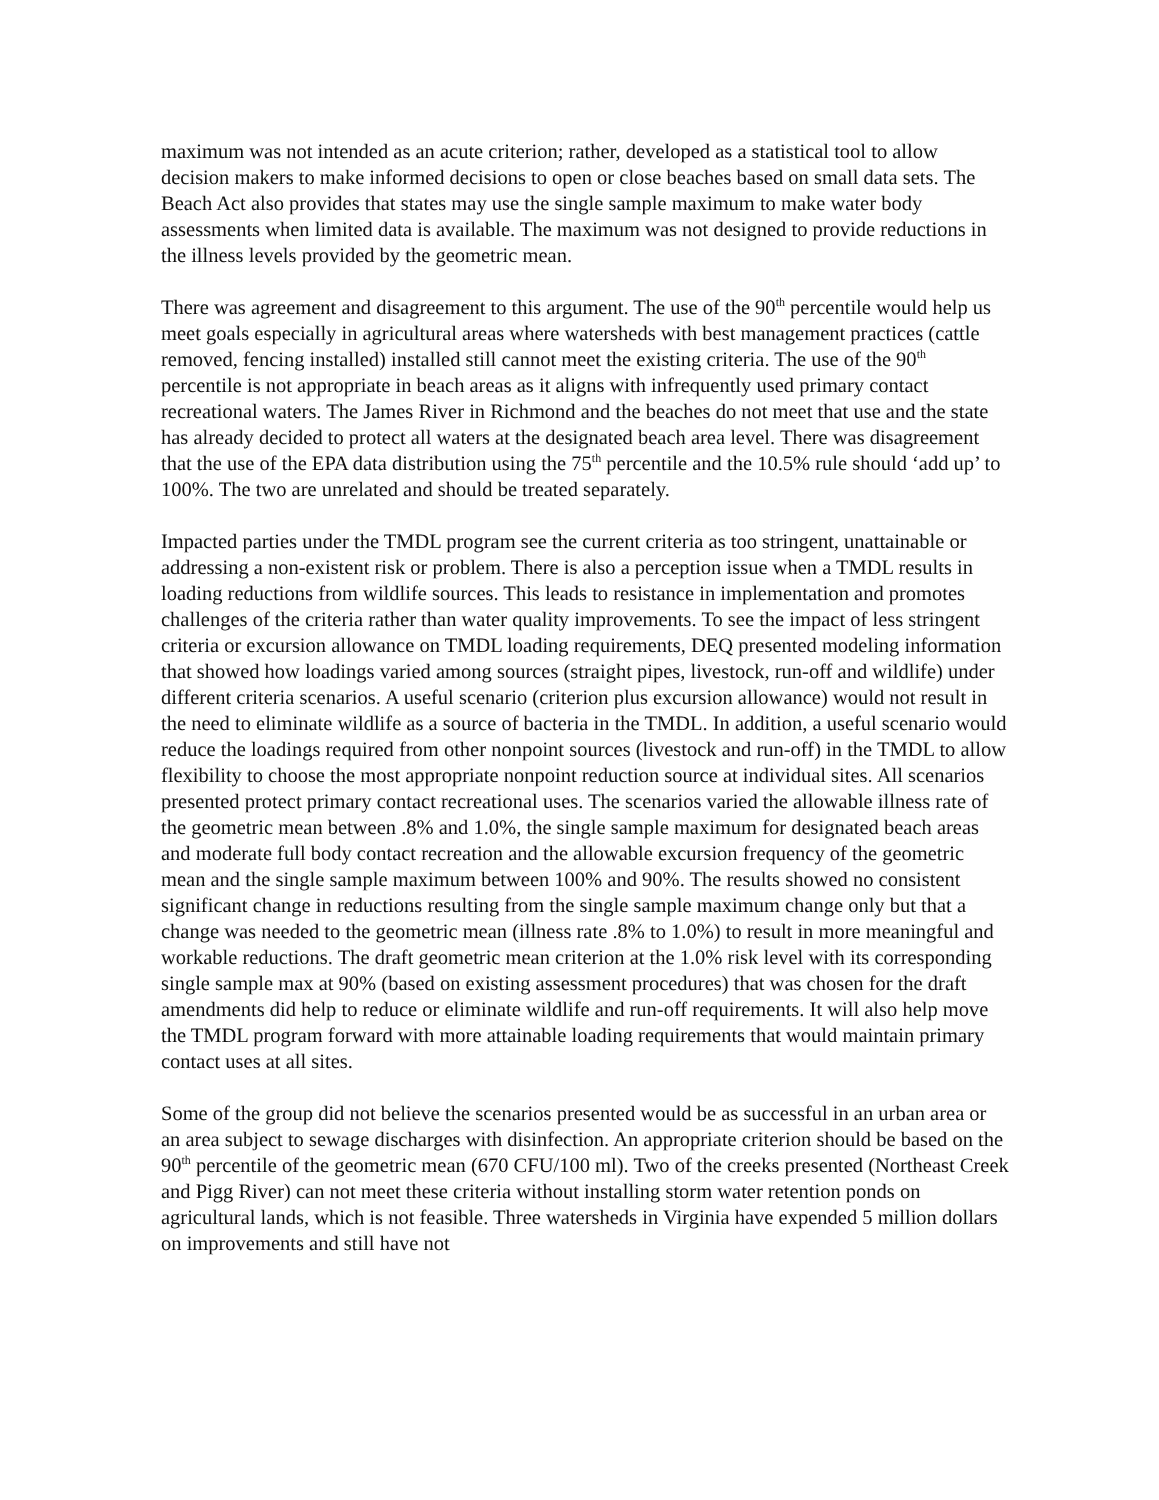maximum was not intended as an acute criterion; rather, developed as a statistical tool to allow decision makers to make informed decisions to open or close beaches based on small data sets. The Beach Act also provides that states may use the single sample maximum to make water body assessments when limited data is available. The maximum was not designed to provide reductions in the illness levels provided by the geometric mean.
There was agreement and disagreement to this argument. The use of the 90<sup>th</sup> percentile would help us meet goals especially in agricultural areas where watersheds with best management practices (cattle removed, fencing installed) installed still cannot meet the existing criteria. The use of the 90<sup>th</sup> percentile is not appropriate in beach areas as it aligns with infrequently used primary contact recreational waters. The James River in Richmond and the beaches do not meet that use and the state has already decided to protect all waters at the designated beach area level. There was disagreement that the use of the EPA data distribution using the 75<sup>th</sup> percentile and the 10.5% rule should ‘add up’ to 100%. The two are unrelated and should be treated separately.
Impacted parties under the TMDL program see the current criteria as too stringent, unattainable or addressing a non-existent risk or problem. There is also a perception issue when a TMDL results in loading reductions from wildlife sources. This leads to resistance in implementation and promotes challenges of the criteria rather than water quality improvements. To see the impact of less stringent criteria or excursion allowance on TMDL loading requirements, DEQ presented modeling information that showed how loadings varied among sources (straight pipes, livestock, run-off and wildlife) under different criteria scenarios. A useful scenario (criterion plus excursion allowance) would not result in the need to eliminate wildlife as a source of bacteria in the TMDL. In addition, a useful scenario would reduce the loadings required from other nonpoint sources (livestock and run-off) in the TMDL to allow flexibility to choose the most appropriate nonpoint reduction source at individual sites. All scenarios presented protect primary contact recreational uses. The scenarios varied the allowable illness rate of the geometric mean between .8% and 1.0%, the single sample maximum for designated beach areas and moderate full body contact recreation and the allowable excursion frequency of the geometric mean and the single sample maximum between 100% and 90%. The results showed no consistent significant change in reductions resulting from the single sample maximum change only but that a change was needed to the geometric mean (illness rate .8% to 1.0%) to result in more meaningful and workable reductions. The draft geometric mean criterion at the 1.0% risk level with its corresponding single sample max at 90% (based on existing assessment procedures) that was chosen for the draft amendments did help to reduce or eliminate wildlife and run-off requirements. It will also help move the TMDL program forward with more attainable loading requirements that would maintain primary contact uses at all sites.
Some of the group did not believe the scenarios presented would be as successful in an urban area or an area subject to sewage discharges with disinfection. An appropriate criterion should be based on the 90<sup>th</sup> percentile of the geometric mean (670 CFU/100 ml). Two of the creeks presented (Northeast Creek and Pigg River) can not meet these criteria without installing storm water retention ponds on agricultural lands, which is not feasible. Three watersheds in Virginia have expended 5 million dollars on improvements and still have not